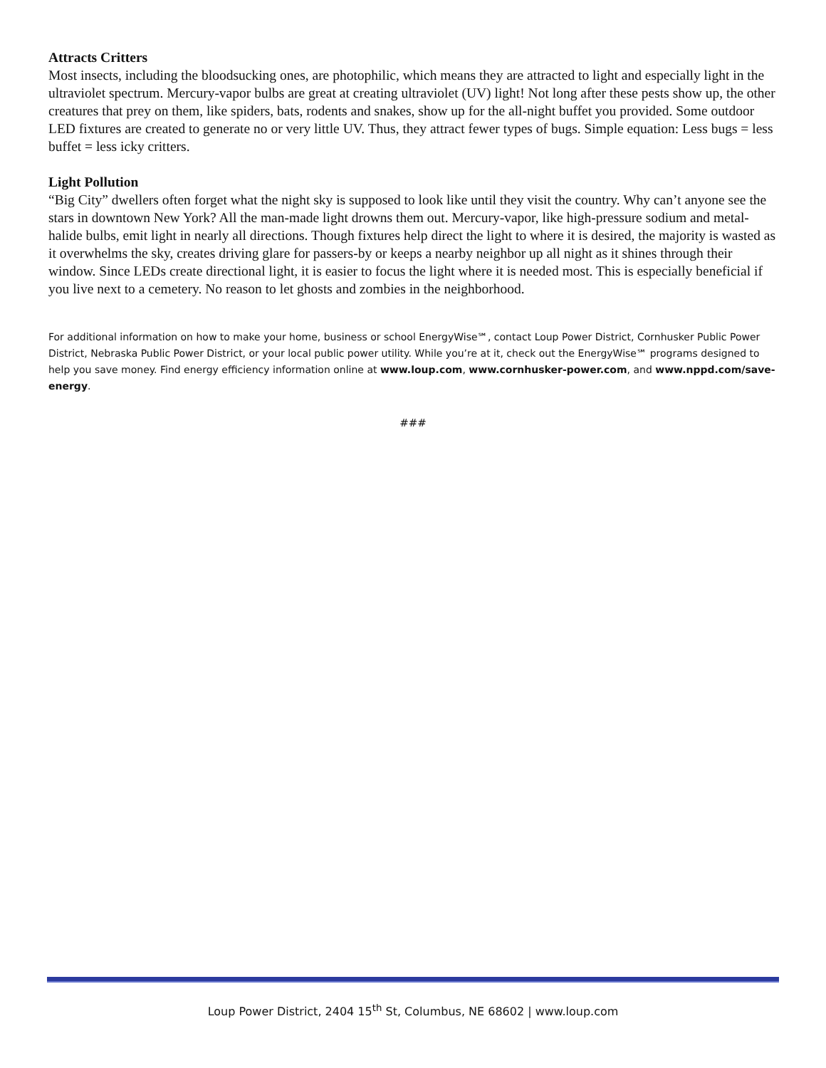Attracts Critters
Most insects, including the bloodsucking ones, are photophilic, which means they are attracted to light and especially light in the ultraviolet spectrum. Mercury-vapor bulbs are great at creating ultraviolet (UV) light! Not long after these pests show up, the other creatures that prey on them, like spiders, bats, rodents and snakes, show up for the all-night buffet you provided. Some outdoor LED fixtures are created to generate no or very little UV. Thus, they attract fewer types of bugs. Simple equation: Less bugs = less buffet = less icky critters.
Light Pollution
“Big City” dwellers often forget what the night sky is supposed to look like until they visit the country. Why can’t anyone see the stars in downtown New York? All the man-made light drowns them out. Mercury-vapor, like high-pressure sodium and metal-halide bulbs, emit light in nearly all directions. Though fixtures help direct the light to where it is desired, the majority is wasted as it overwhelms the sky, creates driving glare for passers-by or keeps a nearby neighbor up all night as it shines through their window. Since LEDs create directional light, it is easier to focus the light where it is needed most. This is especially beneficial if you live next to a cemetery. No reason to let ghosts and zombies in the neighborhood.
For additional information on how to make your home, business or school EnergyWise℠, contact Loup Power District, Cornhusker Public Power District, Nebraska Public Power District, or your local public power utility. While you’re at it, check out the EnergyWise℠ programs designed to help you save money. Find energy efficiency information online at www.loup.com, www.cornhusker-power.com, and www.nppd.com/save-energy.
###
Loup Power District, 2404 15<sup>th</sup> St, Columbus, NE 68602 | www.loup.com